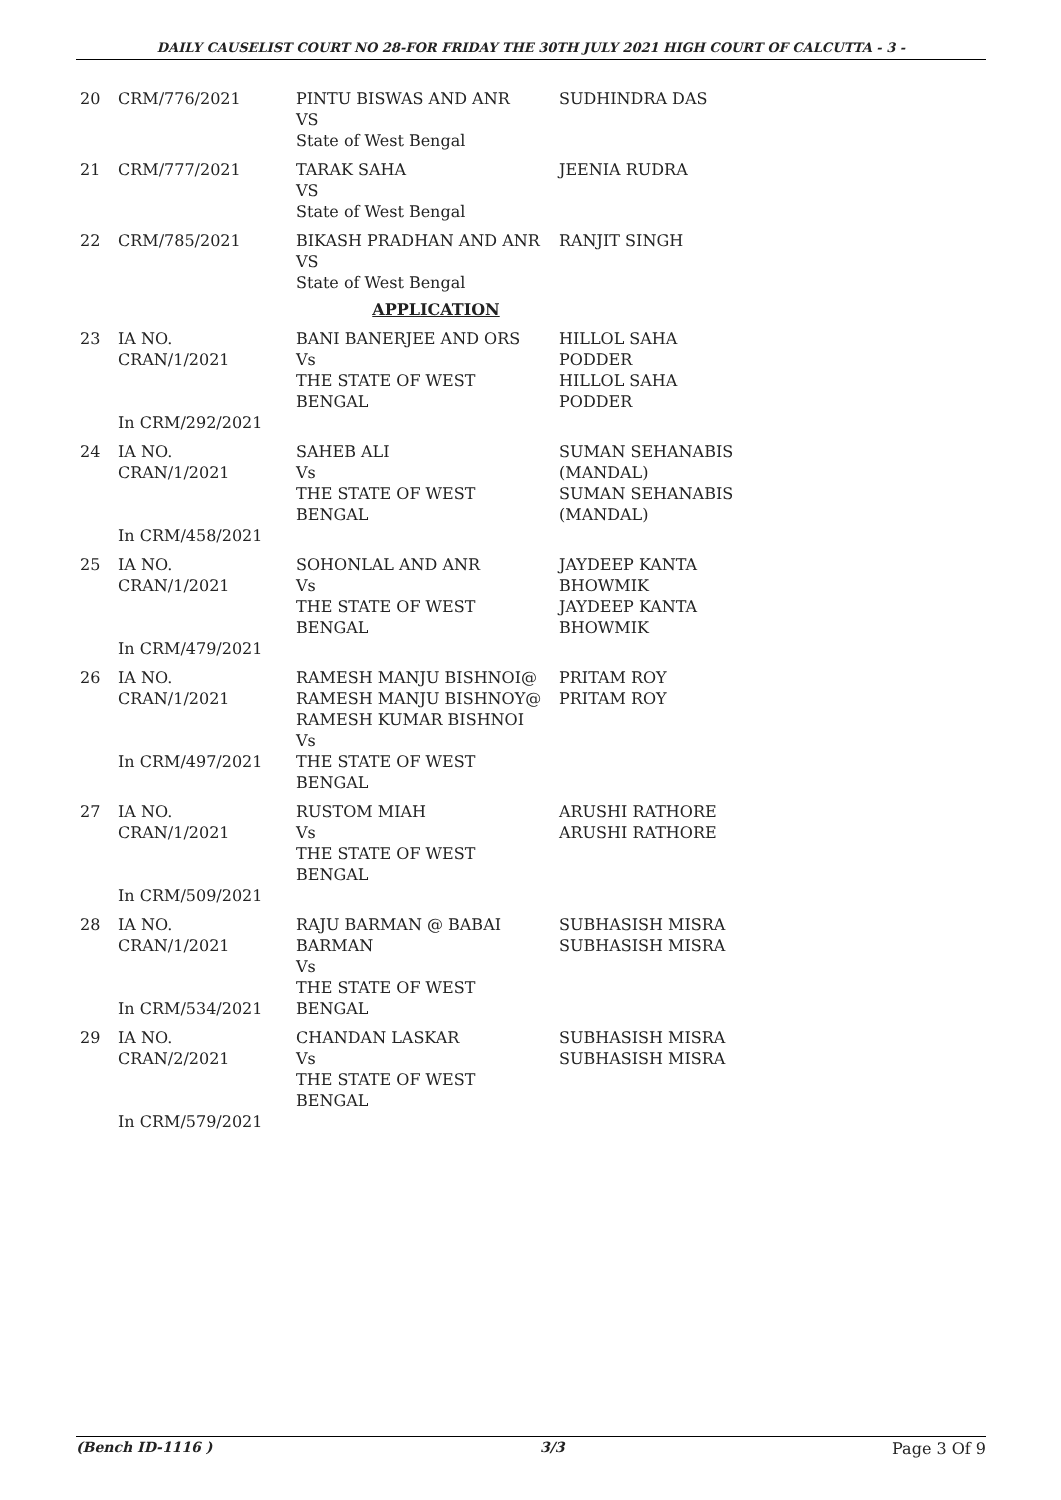DAILY CAUSELIST COURT NO 28-FOR FRIDAY THE 30TH JULY 2021 HIGH COURT OF CALCUTTA - 3 -
| 20 | CRM/776/2021 | PINTU BISWAS AND ANR VS State of West Bengal | SUDHINDRA DAS |
| 21 | CRM/777/2021 | TARAK SAHA VS State of West Bengal | JEENIA RUDRA |
| 22 | CRM/785/2021 | BIKASH PRADHAN AND ANR VS State of West Bengal | RANJIT SINGH |
| APPLICATION | | | |
| 23 | IA NO. CRAN/1/2021 In CRM/292/2021 | BANI BANERJEE AND ORS Vs THE STATE OF WEST BENGAL | HILLOL SAHA PODDER HILLOL SAHA PODDER |
| 24 | IA NO. CRAN/1/2021 In CRM/458/2021 | SAHEB ALI Vs THE STATE OF WEST BENGAL | SUMAN SEHANABIS (MANDAL) SUMAN SEHANABIS (MANDAL) |
| 25 | IA NO. CRAN/1/2021 In CRM/479/2021 | SOHONLAL AND ANR Vs THE STATE OF WEST BENGAL | JAYDEEP KANTA BHOWMIK JAYDEEP KANTA BHOWMIK |
| 26 | IA NO. CRAN/1/2021 In CRM/497/2021 | RAMESH MANJU BISHNOI@ RAMESH MANJU BISHNOY@ RAMESH KUMAR BISHNOI Vs THE STATE OF WEST BENGAL | PRITAM ROY PRITAM ROY |
| 27 | IA NO. CRAN/1/2021 In CRM/509/2021 | RUSTOM MIAH Vs THE STATE OF WEST BENGAL | ARUSHI RATHORE ARUSHI RATHORE |
| 28 | IA NO. CRAN/1/2021 In CRM/534/2021 | RAJU BARMAN @ BABAI BARMAN Vs THE STATE OF WEST BENGAL | SUBHASISH MISRA SUBHASISH MISRA |
| 29 | IA NO. CRAN/2/2021 In CRM/579/2021 | CHANDAN LASKAR Vs THE STATE OF WEST BENGAL | SUBHASISH MISRA SUBHASISH MISRA |
(Bench ID-1116 ) 3/3 Page 3 Of 9